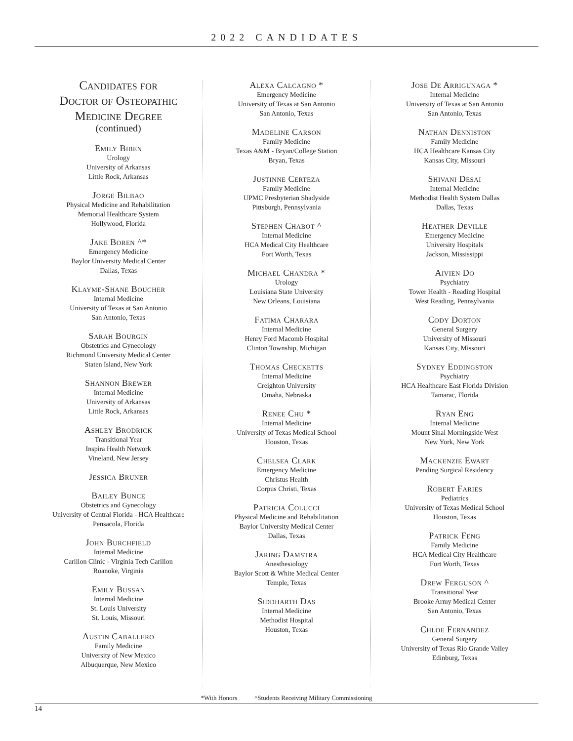2022 CANDIDATES
Candidates for
Doctor of Osteopathic
Medicine Degree
(continued)
Emily Biben
Urology
University of Arkansas
Little Rock, Arkansas
Jorge Bilbao
Physical Medicine and Rehabilitation
Memorial Healthcare System
Hollywood, Florida
Jake Boren ^*
Emergency Medicine
Baylor University Medical Center
Dallas, Texas
Klayme-Shane Boucher
Internal Medicine
University of Texas at San Antonio
San Antonio, Texas
Sarah Bourgin
Obstetrics and Gynecology
Richmond University Medical Center
Staten Island, New York
Shannon Brewer
Internal Medicine
University of Arkansas
Little Rock, Arkansas
Ashley Brodrick
Transitional Year
Inspira Health Network
Vineland, New Jersey
Jessica Bruner
Bailey Bunce
Obstetrics and Gynecology
University of Central Florida - HCA Healthcare
Pensacola, Florida
John Burchfield
Internal Medicine
Carilion Clinic - Virginia Tech Carilion
Roanoke, Virginia
Emily Bussan
Internal Medicine
St. Louis University
St. Louis, Missouri
Austin Caballero
Family Medicine
University of New Mexico
Albuquerque, New Mexico
Alexa Calcagno *
Emergency Medicine
University of Texas at San Antonio
San Antonio, Texas
Madeline Carson
Family Medicine
Texas A&M - Bryan/College Station
Bryan, Texas
Justinne Certeza
Family Medicine
UPMC Presbyterian Shadyside
Pittsburgh, Pennsylvania
Stephen Chabot ^
Internal Medicine
HCA Medical City Healthcare
Fort Worth, Texas
Michael Chandra *
Urology
Louisiana State University
New Orleans, Louisiana
Fatima Charara
Internal Medicine
Henry Ford Macomb Hospital
Clinton Township, Michigan
Thomas Checketts
Internal Medicine
Creighton University
Omaha, Nebraska
Renee Chu *
Internal Medicine
University of Texas Medical School
Houston, Texas
Chelsea Clark
Emergency Medicine
Christus Health
Corpus Christi, Texas
Patricia Colucci
Physical Medicine and Rehabilitation
Baylor University Medical Center
Dallas, Texas
Jaring Damstra
Anesthesiology
Baylor Scott & White Medical Center
Temple, Texas
Siddharth Das
Internal Medicine
Methodist Hospital
Houston, Texas
Jose De Arrigunaga *
Internal Medicine
University of Texas at San Antonio
San Antonio, Texas
Nathan Denniston
Family Medicine
HCA Healthcare Kansas City
Kansas City, Missouri
Shivani Desai
Internal Medicine
Methodist Health System Dallas
Dallas, Texas
Heather Deville
Emergency Medicine
University Hospitals
Jackson, Mississippi
Aivien Do
Psychiatry
Tower Health - Reading Hospital
West Reading, Pennsylvania
Cody Dorton
General Surgery
University of Missouri
Kansas City, Missouri
Sydney Eddingston
Psychiatry
HCA Healthcare East Florida Division
Tamarac, Florida
Ryan Eng
Internal Medicine
Mount Sinai Morningside West
New York, New York
Mackenzie Ewart
Pending Surgical Residency
Robert Faries
Pediatrics
University of Texas Medical School
Houston, Texas
Patrick Feng
Family Medicine
HCA Medical City Healthcare
Fort Worth, Texas
Drew Ferguson ^
Transitional Year
Brooke Army Medical Center
San Antonio, Texas
Chloe Fernandez
General Surgery
University of Texas Rio Grande Valley
Edinburg, Texas
*With Honors ^Students Receiving Military Commissioning
14